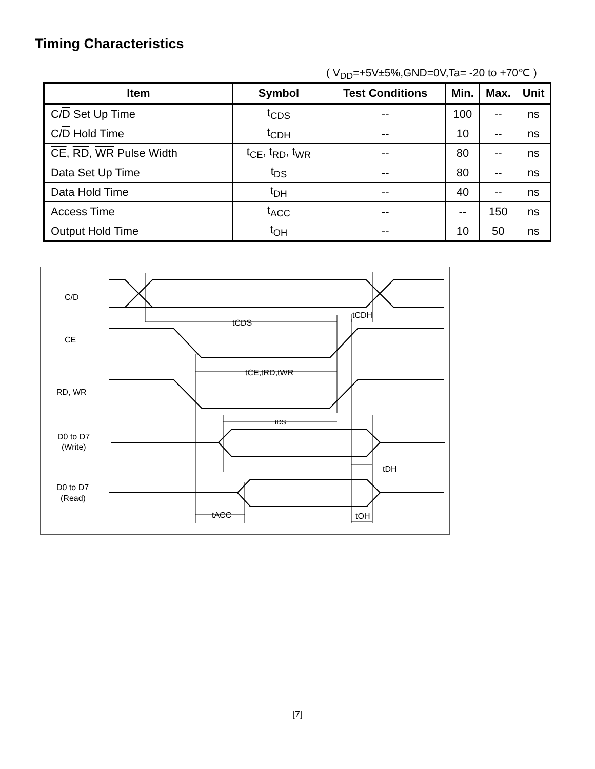Timing Characteristics
( V<sub>DD</sub>=+5V±5%,GND=0V,Ta= -20 to +70℃ )
| Item | Symbol | Test Conditions | Min. | Max. | Unit |
| --- | --- | --- | --- | --- | --- |
| C/ D Set Up Time | t<sub>CDS</sub> | -- | 100 | -- | ns |
| C/ D Hold Time | t<sub>CDH</sub> | -- | 10 | -- | ns |
| CE , RD , WR Pulse Width | t<sub>CE</sub>, t<sub>RD</sub>, t<sub>WR</sub> | -- | 80 | -- | ns |
| Data Set Up Time | t<sub>DS</sub> | -- | 80 | -- | ns |
| Data Hold Time | t<sub>DH</sub> | -- | 40 | -- | ns |
| Access Time | t<sub>ACC</sub> | -- | -- | 150 | ns |
| Output Hold Time | t<sub>OH</sub> | -- | 10 | 50 | ns |
C/D
CE
RD, WR
D0 to D7
(Write)
D0 to D7
(Read)
tCDS
tCDH
tCE,tRD,tWR
tDS
tDH
tACC
tOH
[7]